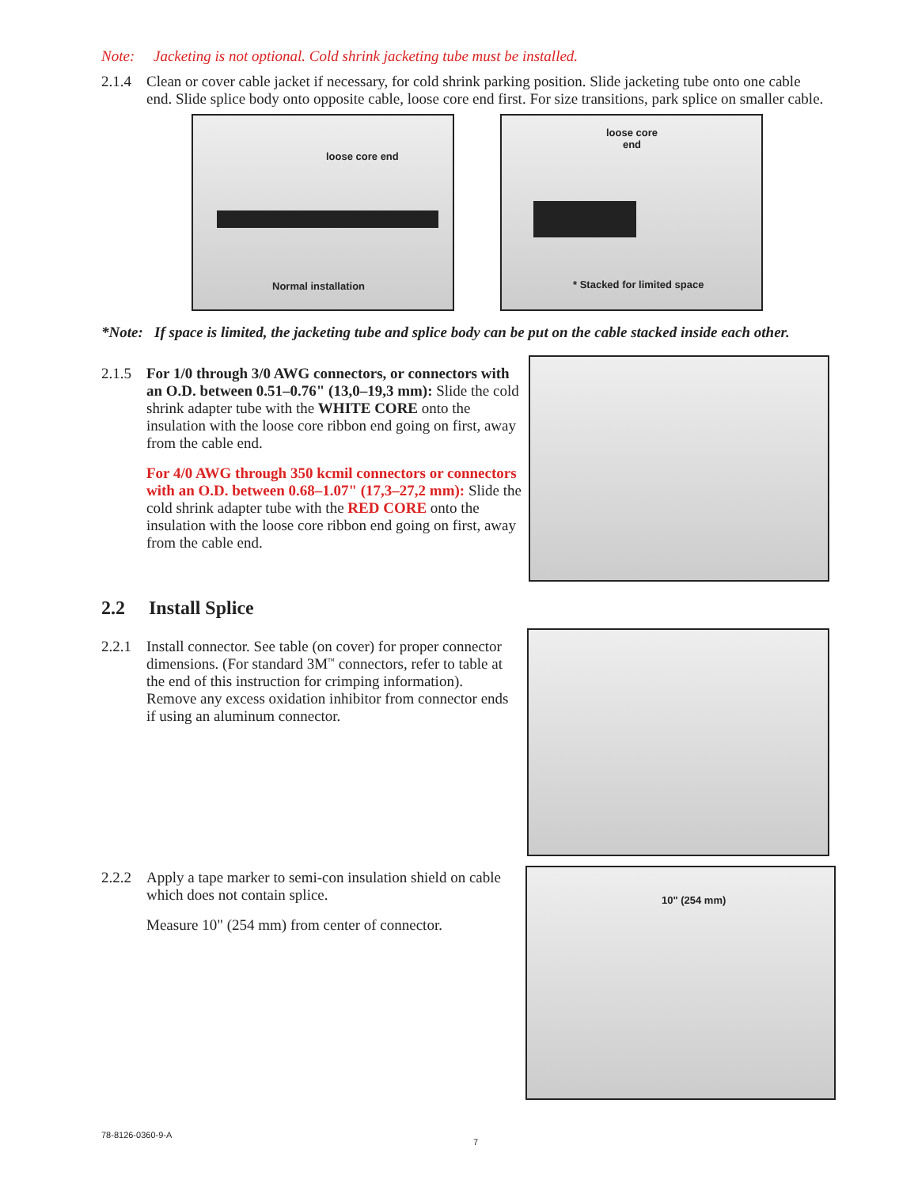Note: Jacketing is not optional. Cold shrink jacketing tube must be installed.
2.1.4 Clean or cover cable jacket if necessary, for cold shrink parking position. Slide jacketing tube onto one cable end. Slide splice body onto opposite cable, loose core end first. For size transitions, park splice on smaller cable.
loose core end
Normal installation
loose core
end
* Stacked for limited space
*Note: If space is limited, the jacketing tube and splice body can be put on the cable stacked inside each other.
2.1.5 For 1/0 through 3/0 AWG connectors, or connectors with an O.D. between 0.51–0.76" (13,0–19,3 mm): Slide the cold shrink adapter tube with the WHITE CORE onto the insulation with the loose core ribbon end going on first, away from the cable end.
For 4/0 AWG through 350 kcmil connectors or connectors with an O.D. between 0.68–1.07" (17,3–27,2 mm): Slide the cold shrink adapter tube with the RED CORE onto the insulation with the loose core ribbon end going on first, away from the cable end.
2.2 Install Splice
2.2.1 Install connector. See table (on cover) for proper connector dimensions. (For standard 3M<sup>™</sup> connectors, refer to table at the end of this instruction for crimping information). Remove any excess oxidation inhibitor from connector ends if using an aluminum connector.
2.2.2 Apply a tape marker to semi-con insulation shield on cable which does not contain splice.
Measure 10" (254 mm) from center of connector.
10" (254 mm)
78-8126-0360-9-A
7